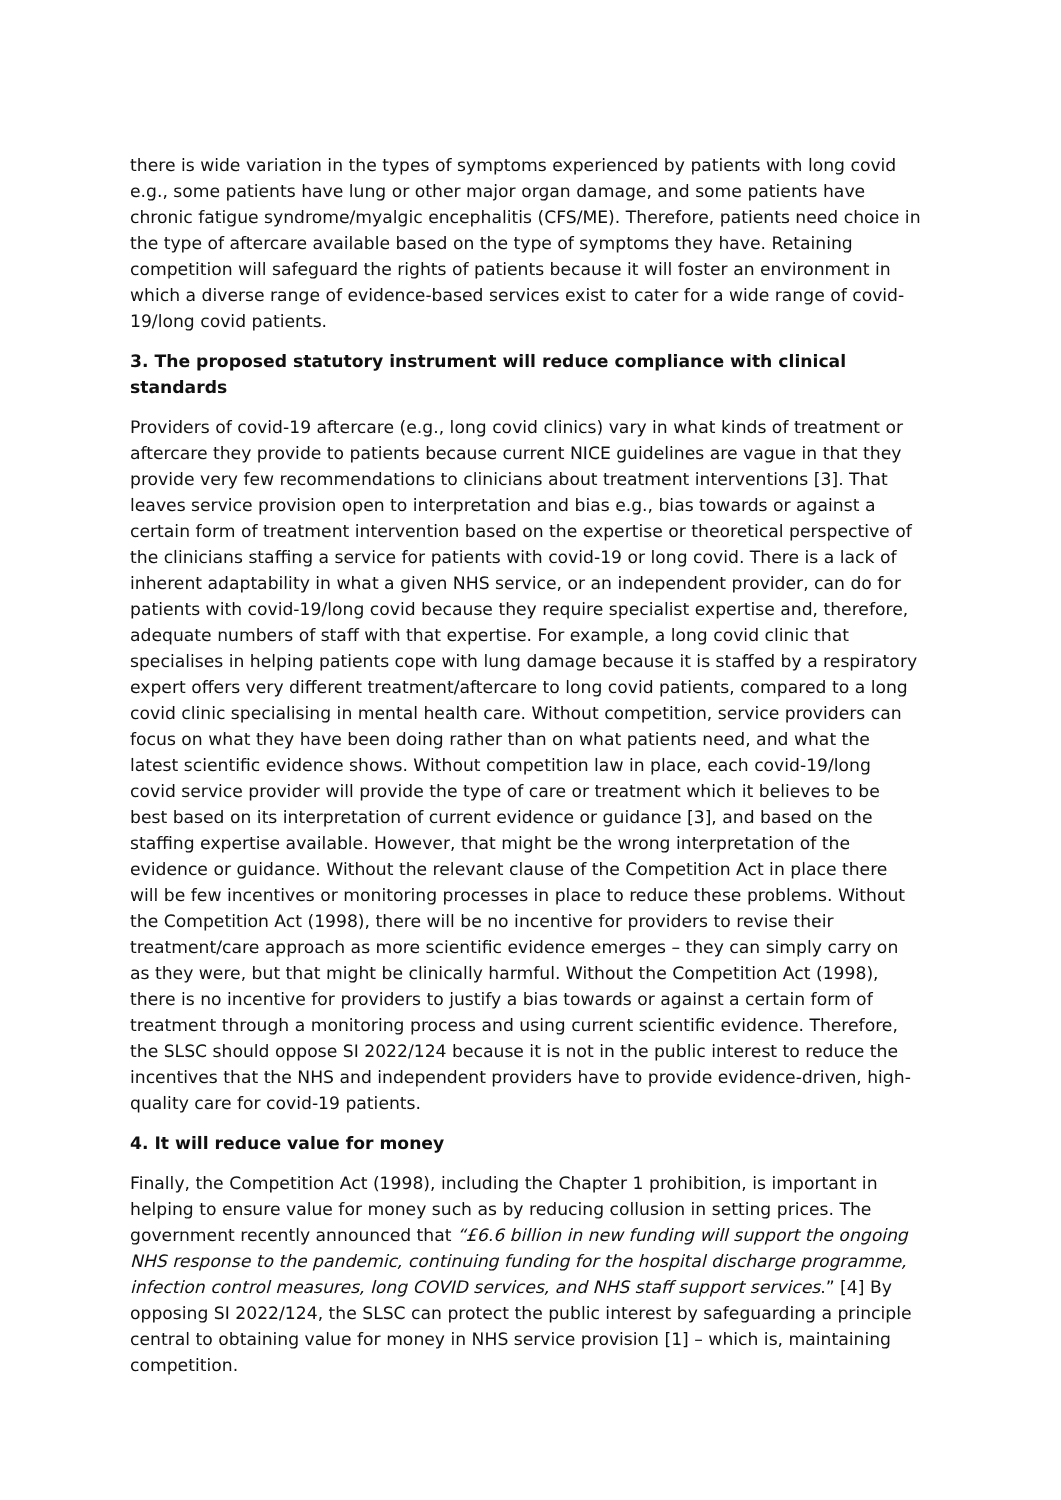there is wide variation in the types of symptoms experienced by patients with long covid e.g., some patients have lung or other major organ damage, and some patients have chronic fatigue syndrome/myalgic encephalitis (CFS/ME). Therefore, patients need choice in the type of aftercare available based on the type of symptoms they have. Retaining competition will safeguard the rights of patients because it will foster an environment in which a diverse range of evidence-based services exist to cater for a wide range of covid-19/long covid patients.
3. The proposed statutory instrument will reduce compliance with clinical standards
Providers of covid-19 aftercare (e.g., long covid clinics) vary in what kinds of treatment or aftercare they provide to patients because current NICE guidelines are vague in that they provide very few recommendations to clinicians about treatment interventions [3]. That leaves service provision open to interpretation and bias e.g., bias towards or against a certain form of treatment intervention based on the expertise or theoretical perspective of the clinicians staffing a service for patients with covid-19 or long covid. There is a lack of inherent adaptability in what a given NHS service, or an independent provider, can do for patients with covid-19/long covid because they require specialist expertise and, therefore, adequate numbers of staff with that expertise. For example, a long covid clinic that specialises in helping patients cope with lung damage because it is staffed by a respiratory expert offers very different treatment/aftercare to long covid patients, compared to a long covid clinic specialising in mental health care. Without competition, service providers can focus on what they have been doing rather than on what patients need, and what the latest scientific evidence shows. Without competition law in place, each covid-19/long covid service provider will provide the type of care or treatment which it believes to be best based on its interpretation of current evidence or guidance [3], and based on the staffing expertise available. However, that might be the wrong interpretation of the evidence or guidance. Without the relevant clause of the Competition Act in place there will be few incentives or monitoring processes in place to reduce these problems. Without the Competition Act (1998), there will be no incentive for providers to revise their treatment/care approach as more scientific evidence emerges – they can simply carry on as they were, but that might be clinically harmful. Without the Competition Act (1998), there is no incentive for providers to justify a bias towards or against a certain form of treatment through a monitoring process and using current scientific evidence. Therefore, the SLSC should oppose SI 2022/124 because it is not in the public interest to reduce the incentives that the NHS and independent providers have to provide evidence-driven, high-quality care for covid-19 patients.
4. It will reduce value for money
Finally, the Competition Act (1998), including the Chapter 1 prohibition, is important in helping to ensure value for money such as by reducing collusion in setting prices. The government recently announced that “£6.6 billion in new funding will support the ongoing NHS response to the pandemic, continuing funding for the hospital discharge programme, infection control measures, long COVID services, and NHS staff support services.” [4] By opposing SI 2022/124, the SLSC can protect the public interest by safeguarding a principle central to obtaining value for money in NHS service provision [1] – which is, maintaining competition.